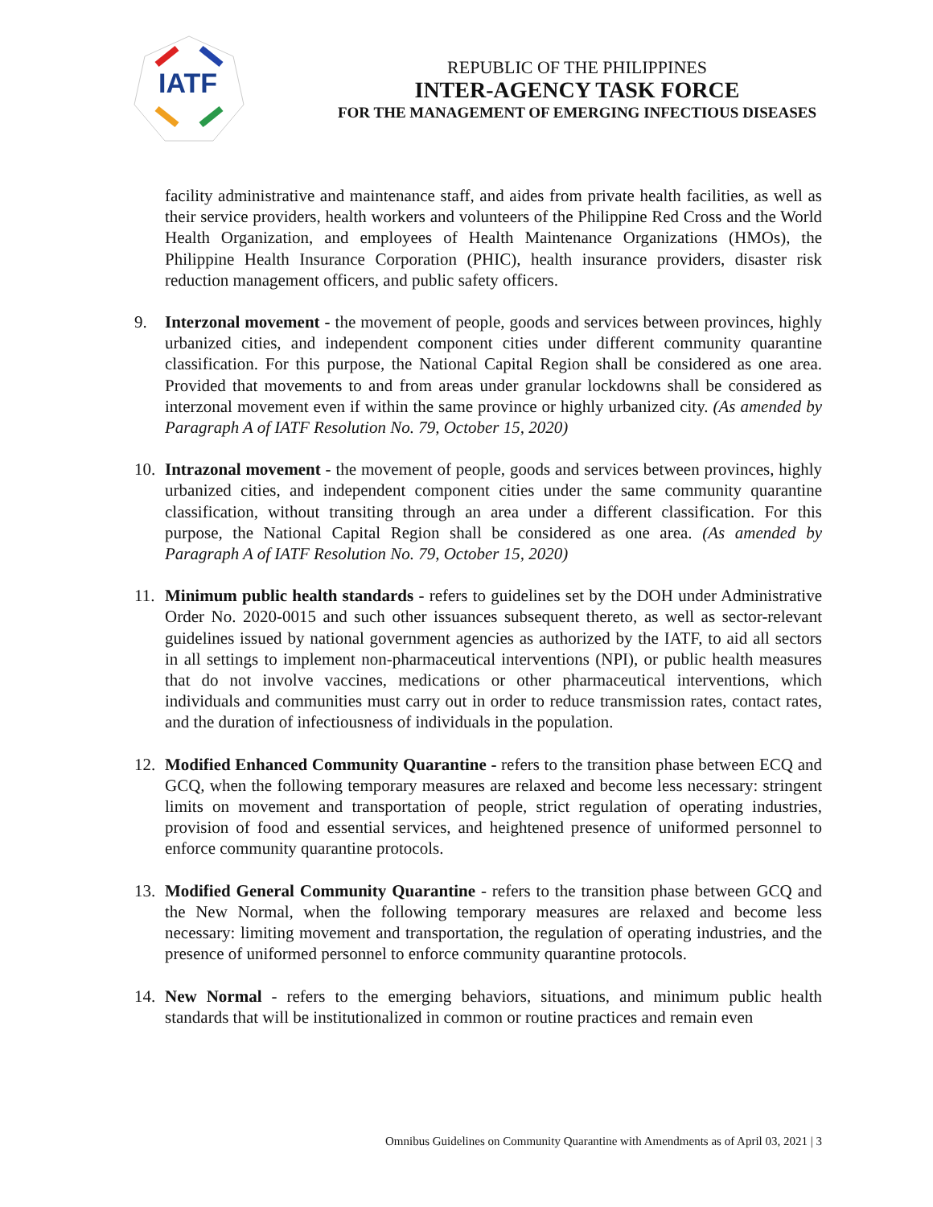IATF
REPUBLIC OF THE PHILIPPINES
INTER-AGENCY TASK FORCE
FOR THE MANAGEMENT OF EMERGING INFECTIOUS DISEASES
facility administrative and maintenance staff, and aides from private health facilities, as well as their service providers, health workers and volunteers of the Philippine Red Cross and the World Health Organization, and employees of Health Maintenance Organizations (HMOs), the Philippine Health Insurance Corporation (PHIC), health insurance providers, disaster risk reduction management officers, and public safety officers.
9. Interzonal movement - the movement of people, goods and services between provinces, highly urbanized cities, and independent component cities under different community quarantine classification. For this purpose, the National Capital Region shall be considered as one area. Provided that movements to and from areas under granular lockdowns shall be considered as interzonal movement even if within the same province or highly urbanized city. (As amended by Paragraph A of IATF Resolution No. 79, October 15, 2020)
10. Intrazonal movement - the movement of people, goods and services between provinces, highly urbanized cities, and independent component cities under the same community quarantine classification, without transiting through an area under a different classification. For this purpose, the National Capital Region shall be considered as one area. (As amended by Paragraph A of IATF Resolution No. 79, October 15, 2020)
11. Minimum public health standards - refers to guidelines set by the DOH under Administrative Order No. 2020-0015 and such other issuances subsequent thereto, as well as sector-relevant guidelines issued by national government agencies as authorized by the IATF, to aid all sectors in all settings to implement non-pharmaceutical interventions (NPI), or public health measures that do not involve vaccines, medications or other pharmaceutical interventions, which individuals and communities must carry out in order to reduce transmission rates, contact rates, and the duration of infectiousness of individuals in the population.
12. Modified Enhanced Community Quarantine - refers to the transition phase between ECQ and GCQ, when the following temporary measures are relaxed and become less necessary: stringent limits on movement and transportation of people, strict regulation of operating industries, provision of food and essential services, and heightened presence of uniformed personnel to enforce community quarantine protocols.
13. Modified General Community Quarantine - refers to the transition phase between GCQ and the New Normal, when the following temporary measures are relaxed and become less necessary: limiting movement and transportation, the regulation of operating industries, and the presence of uniformed personnel to enforce community quarantine protocols.
14. New Normal - refers to the emerging behaviors, situations, and minimum public health standards that will be institutionalized in common or routine practices and remain even
Omnibus Guidelines on Community Quarantine with Amendments as of April 03, 2021 | 3